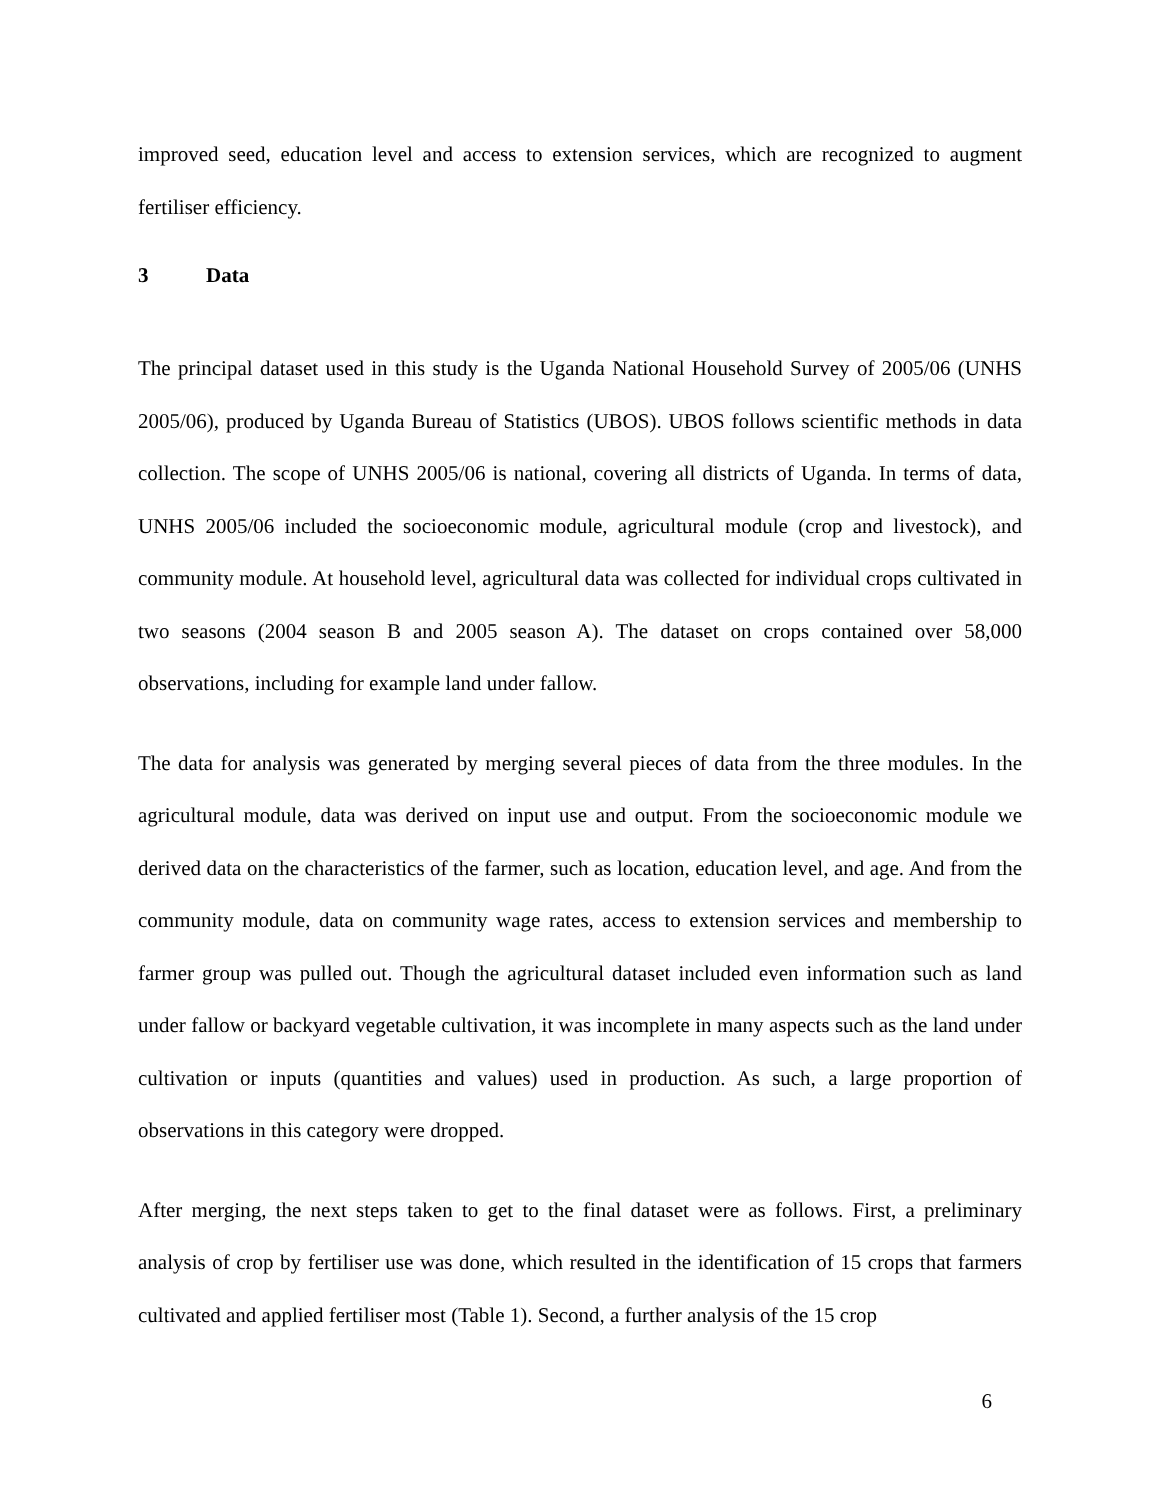improved seed, education level and access to extension services, which are recognized to augment fertiliser efficiency.
3 Data
The principal dataset used in this study is the Uganda National Household Survey of 2005/06 (UNHS 2005/06), produced by Uganda Bureau of Statistics (UBOS). UBOS follows scientific methods in data collection. The scope of UNHS 2005/06 is national, covering all districts of Uganda. In terms of data, UNHS 2005/06 included the socioeconomic module, agricultural module (crop and livestock), and community module. At household level, agricultural data was collected for individual crops cultivated in two seasons (2004 season B and 2005 season A). The dataset on crops contained over 58,000 observations, including for example land under fallow.
The data for analysis was generated by merging several pieces of data from the three modules. In the agricultural module, data was derived on input use and output. From the socioeconomic module we derived data on the characteristics of the farmer, such as location, education level, and age. And from the community module, data on community wage rates, access to extension services and membership to farmer group was pulled out. Though the agricultural dataset included even information such as land under fallow or backyard vegetable cultivation, it was incomplete in many aspects such as the land under cultivation or inputs (quantities and values) used in production. As such, a large proportion of observations in this category were dropped.
After merging, the next steps taken to get to the final dataset were as follows. First, a preliminary analysis of crop by fertiliser use was done, which resulted in the identification of 15 crops that farmers cultivated and applied fertiliser most (Table 1). Second, a further analysis of the 15 crop
6